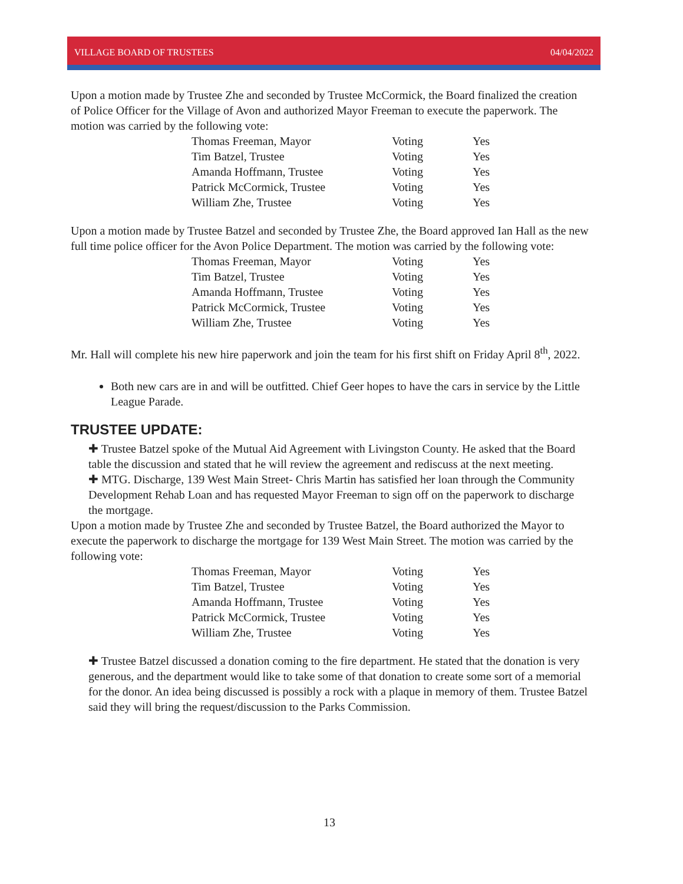VILLAGE BOARD OF TRUSTEES 04/04/2022
Upon a motion made by Trustee Zhe and seconded by Trustee McCormick, the Board finalized the creation of Police Officer for the Village of Avon and authorized Mayor Freeman to execute the paperwork. The motion was carried by the following vote:
| Thomas Freeman, Mayor | Voting | Yes |
| Tim Batzel, Trustee | Voting | Yes |
| Amanda Hoffmann, Trustee | Voting | Yes |
| Patrick McCormick, Trustee | Voting | Yes |
| William Zhe, Trustee | Voting | Yes |
Upon a motion made by Trustee Batzel and seconded by Trustee Zhe, the Board approved Ian Hall as the new full time police officer for the Avon Police Department. The motion was carried by the following vote:
| Thomas Freeman, Mayor | Voting | Yes |
| Tim Batzel, Trustee | Voting | Yes |
| Amanda Hoffmann, Trustee | Voting | Yes |
| Patrick McCormick, Trustee | Voting | Yes |
| William Zhe, Trustee | Voting | Yes |
Mr. Hall will complete his new hire paperwork and join the team for his first shift on Friday April 8<sup>th</sup>, 2022.
Both new cars are in and will be outfitted. Chief Geer hopes to have the cars in service by the Little League Parade.
TRUSTEE UPDATE:
✚ Trustee Batzel spoke of the Mutual Aid Agreement with Livingston County. He asked that the Board table the discussion and stated that he will review the agreement and rediscuss at the next meeting.
✚ MTG. Discharge, 139 West Main Street- Chris Martin has satisfied her loan through the Community Development Rehab Loan and has requested Mayor Freeman to sign off on the paperwork to discharge the mortgage.
Upon a motion made by Trustee Zhe and seconded by Trustee Batzel, the Board authorized the Mayor to execute the paperwork to discharge the mortgage for 139 West Main Street. The motion was carried by the following vote:
| Thomas Freeman, Mayor | Voting | Yes |
| Tim Batzel, Trustee | Voting | Yes |
| Amanda Hoffmann, Trustee | Voting | Yes |
| Patrick McCormick, Trustee | Voting | Yes |
| William Zhe, Trustee | Voting | Yes |
✚ Trustee Batzel discussed a donation coming to the fire department. He stated that the donation is very generous, and the department would like to take some of that donation to create some sort of a memorial for the donor. An idea being discussed is possibly a rock with a plaque in memory of them. Trustee Batzel said they will bring the request/discussion to the Parks Commission.
13